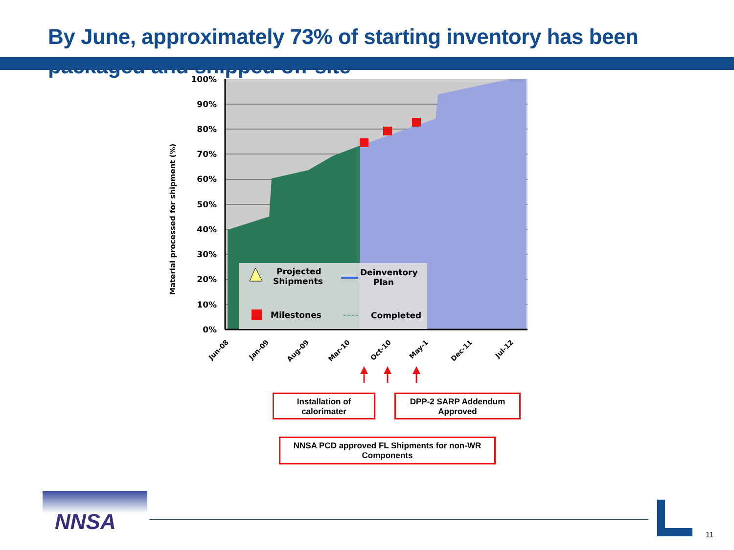By June, approximately 73% of starting inventory has been packaged and shipped off-site
100%
90%
80%
70%
60%
50%
40%
30%
20%
10%
0%
Material processed for shipment (%)
Projected
Shipments
Deinventory
Plan
Milestones
~~~~
Completed
Jun-08
Jan-09
Aug-09
Mar-10
Oct-10
May-1
Dec-11
Jul-12
Installation of calorimater
DPP-2 SARP Addendum Approved
NNSA PCD approved FL Shipments for non-WR Components
NNSA
11